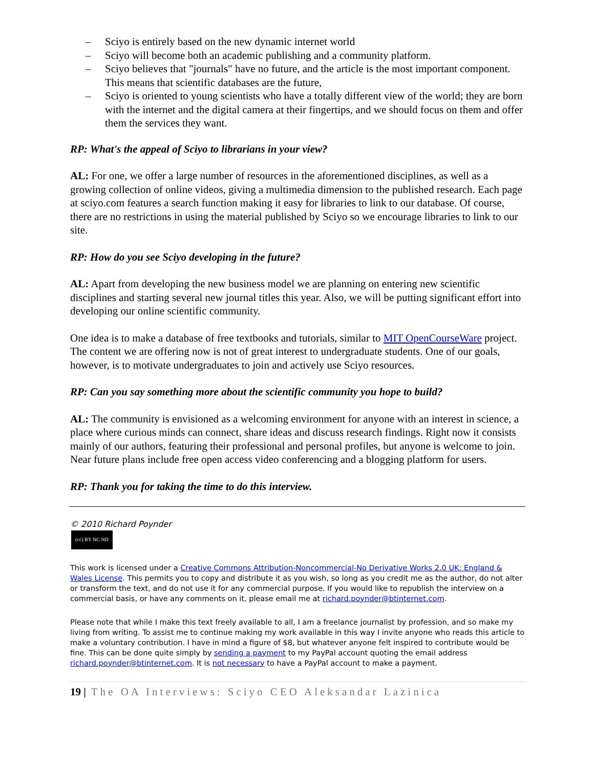– Sciyo is entirely based on the new dynamic internet world
– Sciyo will become both an academic publishing and a community platform.
– Sciyo believes that "journals" have no future, and the article is the most important component. This means that scientific databases are the future,
– Sciyo is oriented to young scientists who have a totally different view of the world; they are born with the internet and the digital camera at their fingertips, and we should focus on them and offer them the services they want.
RP: What's the appeal of Sciyo to librarians in your view?
AL: For one, we offer a large number of resources in the aforementioned disciplines, as well as a growing collection of online videos, giving a multimedia dimension to the published research. Each page at sciyo.com features a search function making it easy for libraries to link to our database. Of course, there are no restrictions in using the material published by Sciyo so we encourage libraries to link to our site.
RP: How do you see Sciyo developing in the future?
AL: Apart from developing the new business model we are planning on entering new scientific disciplines and starting several new journal titles this year. Also, we will be putting significant effort into developing our online scientific community.
One idea is to make a database of free textbooks and tutorials, similar to MIT OpenCourseWare project. The content we are offering now is not of great interest to undergraduate students. One of our goals, however, is to motivate undergraduates to join and actively use Sciyo resources.
RP: Can you say something more about the scientific community you hope to build?
AL: The community is envisioned as a welcoming environment for anyone with an interest in science, a place where curious minds can connect, share ideas and discuss research findings. Right now it consists mainly of our authors, featuring their professional and personal profiles, but anyone is welcome to join. Near future plans include free open access video conferencing and a blogging platform for users.
RP: Thank you for taking the time to do this interview.
© 2010 Richard Poynder
(cc) BY NC ND
This work is licensed under a Creative Commons Attribution-Noncommercial-No Derivative Works 2.0 UK: England & Wales License. This permits you to copy and distribute it as you wish, so long as you credit me as the author, do not alter or transform the text, and do not use it for any commercial purpose. If you would like to republish the interview on a commercial basis, or have any comments on it, please email me at richard.poynder@btinternet.com.
Please note that while I make this text freely available to all, I am a freelance journalist by profession, and so make my living from writing. To assist me to continue making my work available in this way I invite anyone who reads this article to make a voluntary contribution. I have in mind a figure of $8, but whatever anyone felt inspired to contribute would be fine. This can be done quite simply by sending a payment to my PayPal account quoting the email address richard.poynder@btinternet.com. It is not necessary to have a PayPal account to make a payment.
19 | The OA Interviews: Sciyo CEO Aleksandar Lazinica